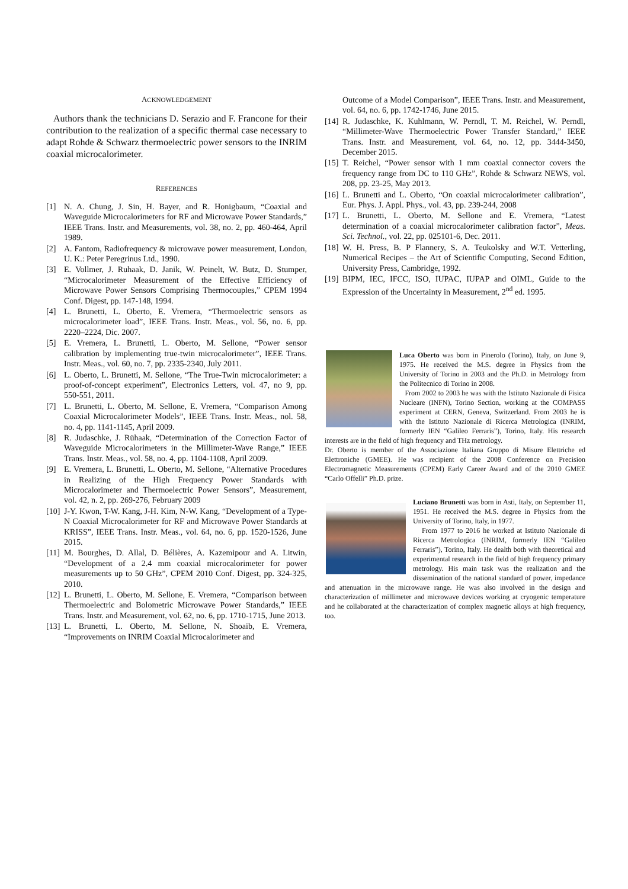ACKNOWLEDGEMENT
Authors thank the technicians D. Serazio and F. Francone for their contribution to the realization of a specific thermal case necessary to adapt Rohde & Schwarz thermoelectric power sensors to the INRIM coaxial microcalorimeter.
REFERENCES
[1] N. A. Chung, J. Sin, H. Bayer, and R. Honigbaum, “Coaxial and Waveguide Microcalorimeters for RF and Microwave Power Standards,” IEEE Trans. Instr. and Measurements, vol. 38, no. 2, pp. 460-464, April 1989.
[2] A. Fantom, Radiofrequency & microwave power measurement, London, U. K.: Peter Peregrinus Ltd., 1990.
[3] E. Vollmer, J. Ruhaak, D. Janik, W. Peinelt, W. Butz, D. Stumper, “Microcalorimeter Measurement of the Effective Efficiency of Microwave Power Sensors Comprising Thermocouples,” CPEM 1994 Conf. Digest, pp. 147-148, 1994.
[4] L. Brunetti, L. Oberto, E. Vremera, “Thermoelectric sensors as microcalorimeter load”, IEEE Trans. Instr. Meas., vol. 56, no. 6, pp. 2220–2224, Dic. 2007.
[5] E. Vremera, L. Brunetti, L. Oberto, M. Sellone, “Power sensor calibration by implementing true-twin microcalorimeter”, IEEE Trans. Instr. Meas., vol. 60, no. 7, pp. 2335-2340, July 2011.
[6] L. Oberto, L. Brunetti, M. Sellone, “The True-Twin microcalorimeter: a proof-of-concept experiment”, Electronics Letters, vol. 47, no 9, pp. 550-551, 2011.
[7] L. Brunetti, L. Oberto, M. Sellone, E. Vremera, “Comparison Among Coaxial Microcalorimeter Models”, IEEE Trans. Instr. Meas., nol. 58, no. 4, pp. 1141-1145, April 2009.
[8] R. Judaschke, J. Rühaak, “Determination of the Correction Factor of Waveguide Microcalorimeters in the Millimeter-Wave Range,” IEEE Trans. Instr. Meas., vol. 58, no. 4, pp. 1104-1108, April 2009.
[9] E. Vremera, L. Brunetti, L. Oberto, M. Sellone, “Alternative Procedures in Realizing of the High Frequency Power Standards with Microcalorimeter and Thermoelectric Power Sensors”, Measurement, vol. 42, n. 2, pp. 269-276, February 2009
[10] J-Y. Kwon, T-W. Kang, J-H. Kim, N-W. Kang, “Development of a Type-N Coaxial Microcalorimeter for RF and Microwave Power Standards at KRISS”, IEEE Trans. Instr. Meas., vol. 64, no. 6, pp. 1520-1526, June 2015.
[11] M. Bourghes, D. Allal, D. Bélières, A. Kazemipour and A. Litwin, “Development of a 2.4 mm coaxial microcalorimeter for power measurements up to 50 GHz”, CPEM 2010 Conf. Digest, pp. 324-325, 2010.
[12] L. Brunetti, L. Oberto, M. Sellone, E. Vremera, “Comparison between Thermoelectric and Bolometric Microwave Power Standards,” IEEE Trans. Instr. and Measurement, vol. 62, no. 6, pp. 1710-1715, June 2013.
[13] L. Brunetti, L. Oberto, M. Sellone, N. Shoaib, E. Vremera, “Improvements on INRIM Coaxial Microcalorimeter and
Outcome of a Model Comparison”, IEEE Trans. Instr. and Measurement, vol. 64, no. 6, pp. 1742-1746, June 2015.
[14] R. Judaschke, K. Kuhlmann, W. Perndl, T. M. Reichel, W. Perndl, “Millimeter-Wave Thermoelectric Power Transfer Standard,” IEEE Trans. Instr. and Measurement, vol. 64, no. 12, pp. 3444-3450, December 2015.
[15] T. Reichel, “Power sensor with 1 mm coaxial connector covers the frequency range from DC to 110 GHz”, Rohde & Schwarz NEWS, vol. 208, pp. 23-25, May 2013.
[16] L. Brunetti and L. Oberto, “On coaxial microcalorimeter calibration”, Eur. Phys. J. Appl. Phys., vol. 43, pp. 239-244, 2008
[17] L. Brunetti, L. Oberto, M. Sellone and E. Vremera, “Latest determination of a coaxial microcalorimeter calibration factor”, Meas. Sci. Technol., vol. 22, pp. 025101-6, Dec. 2011.
[18] W. H. Press, B. P Flannery, S. A. Teukolsky and W.T. Vetterling, Numerical Recipes – the Art of Scientific Computing, Second Edition, University Press, Cambridge, 1992.
[19] BIPM, IEC, IFCC, ISO, IUPAC, IUPAP and OIML, Guide to the Expression of the Uncertainty in Measurement, 2<sup>nd</sup> ed. 1995.
Luca Oberto was born in Pinerolo (Torino), Italy, on June 9, 1975. He received the M.S. degree in Physics from the University of Torino in 2003 and the Ph.D. in Metrology from the Politecnico di Torino in 2008.
From 2002 to 2003 he was with the Istituto Nazionale di Fisica Nucleare (INFN), Torino Section, working at the COMPASS experiment at CERN, Geneva, Switzerland. From 2003 he is with the Istituto Nazionale di Ricerca Metrologica (INRIM, formerly IEN “Galileo Ferraris”), Torino, Italy. His research interests are in the field of high frequency and THz metrology.
Dr. Oberto is member of the Associazione Italiana Gruppo di Misure Elettriche ed Elettroniche (GMEE). He was recipient of the 2008 Conference on Precision Electromagnetic Measurements (CPEM) Early Career Award and of the 2010 GMEE “Carlo Offelli” Ph.D. prize.
Luciano Brunetti was born in Asti, Italy, on September 11, 1951. He received the M.S. degree in Physics from the University of Torino, Italy, in 1977.
From 1977 to 2016 he worked at Istituto Nazionale di Ricerca Metrologica (INRIM, formerly IEN “Galileo Ferraris”), Torino, Italy. He dealth both with theoretical and experimental research in the field of high frequency primary metrology. His main task was the realization and the dissemination of the national standard of power, impedance and attenuation in the microwave range. He was also involved in the design and characterization of millimeter and microwave devices working at cryogenic temperature and he collaborated at the characterization of complex magnetic alloys at high frequency, too.